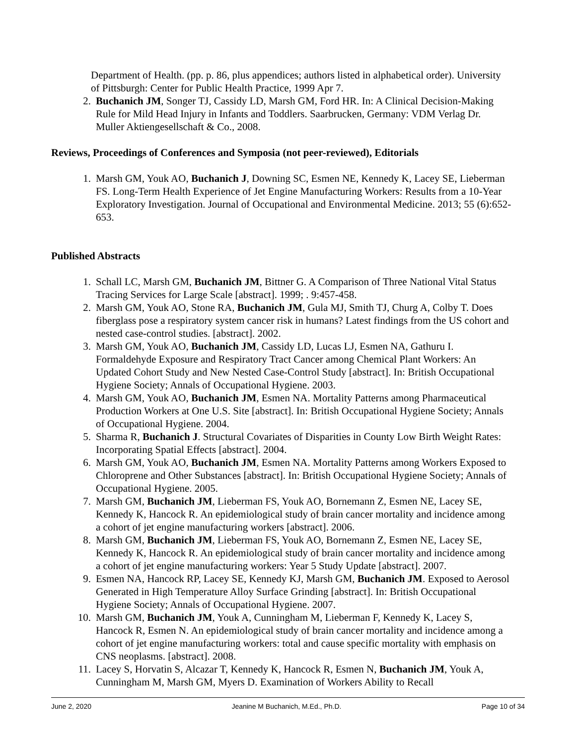Department of Health. (pp. p. 86, plus appendices; authors listed in alphabetical order). University of Pittsburgh: Center for Public Health Practice, 1999 Apr 7.
2. Buchanich JM, Songer TJ, Cassidy LD, Marsh GM, Ford HR. In: A Clinical Decision-Making Rule for Mild Head Injury in Infants and Toddlers. Saarbrucken, Germany: VDM Verlag Dr. Muller Aktiengesellschaft & Co., 2008.
Reviews, Proceedings of Conferences and Symposia (not peer-reviewed), Editorials
1. Marsh GM, Youk AO, Buchanich J, Downing SC, Esmen NE, Kennedy K, Lacey SE, Lieberman FS. Long-Term Health Experience of Jet Engine Manufacturing Workers: Results from a 10-Year Exploratory Investigation. Journal of Occupational and Environmental Medicine. 2013; 55 (6):652-653.
Published Abstracts
1. Schall LC, Marsh GM, Buchanich JM, Bittner G. A Comparison of Three National Vital Status Tracing Services for Large Scale [abstract]. 1999; . 9:457-458.
2. Marsh GM, Youk AO, Stone RA, Buchanich JM, Gula MJ, Smith TJ, Churg A, Colby T. Does fiberglass pose a respiratory system cancer risk in humans? Latest findings from the US cohort and nested case-control studies. [abstract]. 2002.
3. Marsh GM, Youk AO, Buchanich JM, Cassidy LD, Lucas LJ, Esmen NA, Gathuru I. Formaldehyde Exposure and Respiratory Tract Cancer among Chemical Plant Workers: An Updated Cohort Study and New Nested Case-Control Study [abstract]. In: British Occupational Hygiene Society; Annals of Occupational Hygiene. 2003.
4. Marsh GM, Youk AO, Buchanich JM, Esmen NA. Mortality Patterns among Pharmaceutical Production Workers at One U.S. Site [abstract]. In: British Occupational Hygiene Society; Annals of Occupational Hygiene. 2004.
5. Sharma R, Buchanich J. Structural Covariates of Disparities in County Low Birth Weight Rates: Incorporating Spatial Effects [abstract]. 2004.
6. Marsh GM, Youk AO, Buchanich JM, Esmen NA. Mortality Patterns among Workers Exposed to Chloroprene and Other Substances [abstract]. In: British Occupational Hygiene Society; Annals of Occupational Hygiene. 2005.
7. Marsh GM, Buchanich JM, Lieberman FS, Youk AO, Bornemann Z, Esmen NE, Lacey SE, Kennedy K, Hancock R. An epidemiological study of brain cancer mortality and incidence among a cohort of jet engine manufacturing workers [abstract]. 2006.
8. Marsh GM, Buchanich JM, Lieberman FS, Youk AO, Bornemann Z, Esmen NE, Lacey SE, Kennedy K, Hancock R. An epidemiological study of brain cancer mortality and incidence among a cohort of jet engine manufacturing workers: Year 5 Study Update [abstract]. 2007.
9. Esmen NA, Hancock RP, Lacey SE, Kennedy KJ, Marsh GM, Buchanich JM. Exposed to Aerosol Generated in High Temperature Alloy Surface Grinding [abstract]. In: British Occupational Hygiene Society; Annals of Occupational Hygiene. 2007.
10. Marsh GM, Buchanich JM, Youk A, Cunningham M, Lieberman F, Kennedy K, Lacey S, Hancock R, Esmen N. An epidemiological study of brain cancer mortality and incidence among a cohort of jet engine manufacturing workers: total and cause specific mortality with emphasis on CNS neoplasms. [abstract]. 2008.
11. Lacey S, Horvatin S, Alcazar T, Kennedy K, Hancock R, Esmen N, Buchanich JM, Youk A, Cunningham M, Marsh GM, Myers D. Examination of Workers Ability to Recall
June 2, 2020 Jeanine M Buchanich, M.Ed., Ph.D. Page 10 of 34